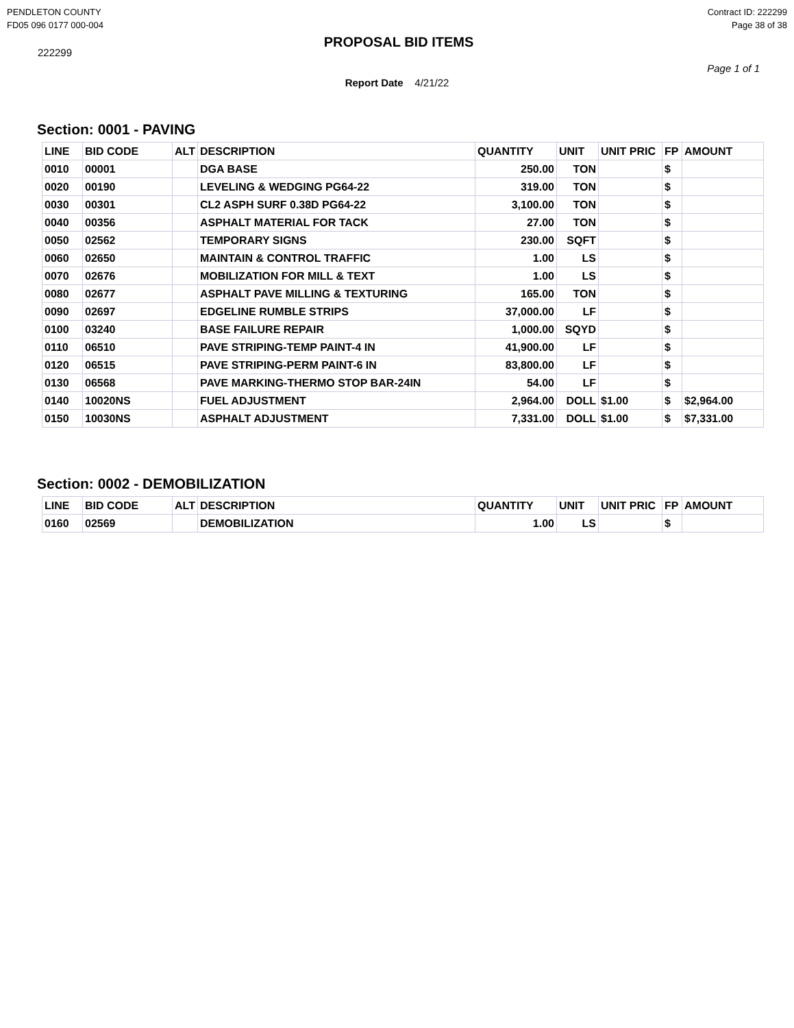PENDLETON COUNTY
FD05 096 0177 000-004
Contract ID: 222299
Page 38 of 38
222299
PROPOSAL BID ITEMS
Page 1 of 1
Report Date 4/21/22
Section: 0001 - PAVING
| LINE | BID CODE | ALT | DESCRIPTION | QUANTITY | UNIT | UNIT PRIC | FP | AMOUNT |
| --- | --- | --- | --- | --- | --- | --- | --- | --- |
| 0010 | 00001 | | DGA BASE | 250.00 | TON | | $ | |
| 0020 | 00190 | | LEVELING & WEDGING PG64-22 | 319.00 | TON | | $ | |
| 0030 | 00301 | | CL2 ASPH SURF 0.38D PG64-22 | 3,100.00 | TON | | $ | |
| 0040 | 00356 | | ASPHALT MATERIAL FOR TACK | 27.00 | TON | | $ | |
| 0050 | 02562 | | TEMPORARY SIGNS | 230.00 | SQFT | | $ | |
| 0060 | 02650 | | MAINTAIN & CONTROL TRAFFIC | 1.00 | LS | | $ | |
| 0070 | 02676 | | MOBILIZATION FOR MILL & TEXT | 1.00 | LS | | $ | |
| 0080 | 02677 | | ASPHALT PAVE MILLING & TEXTURING | 165.00 | TON | | $ | |
| 0090 | 02697 | | EDGELINE RUMBLE STRIPS | 37,000.00 | LF | | $ | |
| 0100 | 03240 | | BASE FAILURE REPAIR | 1,000.00 | SQYD | | $ | |
| 0110 | 06510 | | PAVE STRIPING-TEMP PAINT-4 IN | 41,900.00 | LF | | $ | |
| 0120 | 06515 | | PAVE STRIPING-PERM PAINT-6 IN | 83,800.00 | LF | | $ | |
| 0130 | 06568 | | PAVE MARKING-THERMO STOP BAR-24IN | 54.00 | LF | | $ | |
| 0140 | 10020NS | | FUEL ADJUSTMENT | 2,964.00 | DOLL | $1.00 | $ | $2,964.00 |
| 0150 | 10030NS | | ASPHALT ADJUSTMENT | 7,331.00 | DOLL | $1.00 | $ | $7,331.00 |
Section: 0002 - DEMOBILIZATION
| LINE | BID CODE | ALT | DESCRIPTION | QUANTITY | UNIT | UNIT PRIC | FP | AMOUNT |
| --- | --- | --- | --- | --- | --- | --- | --- | --- |
| 0160 | 02569 | | DEMOBILIZATION | 1.00 | LS | | $ | |